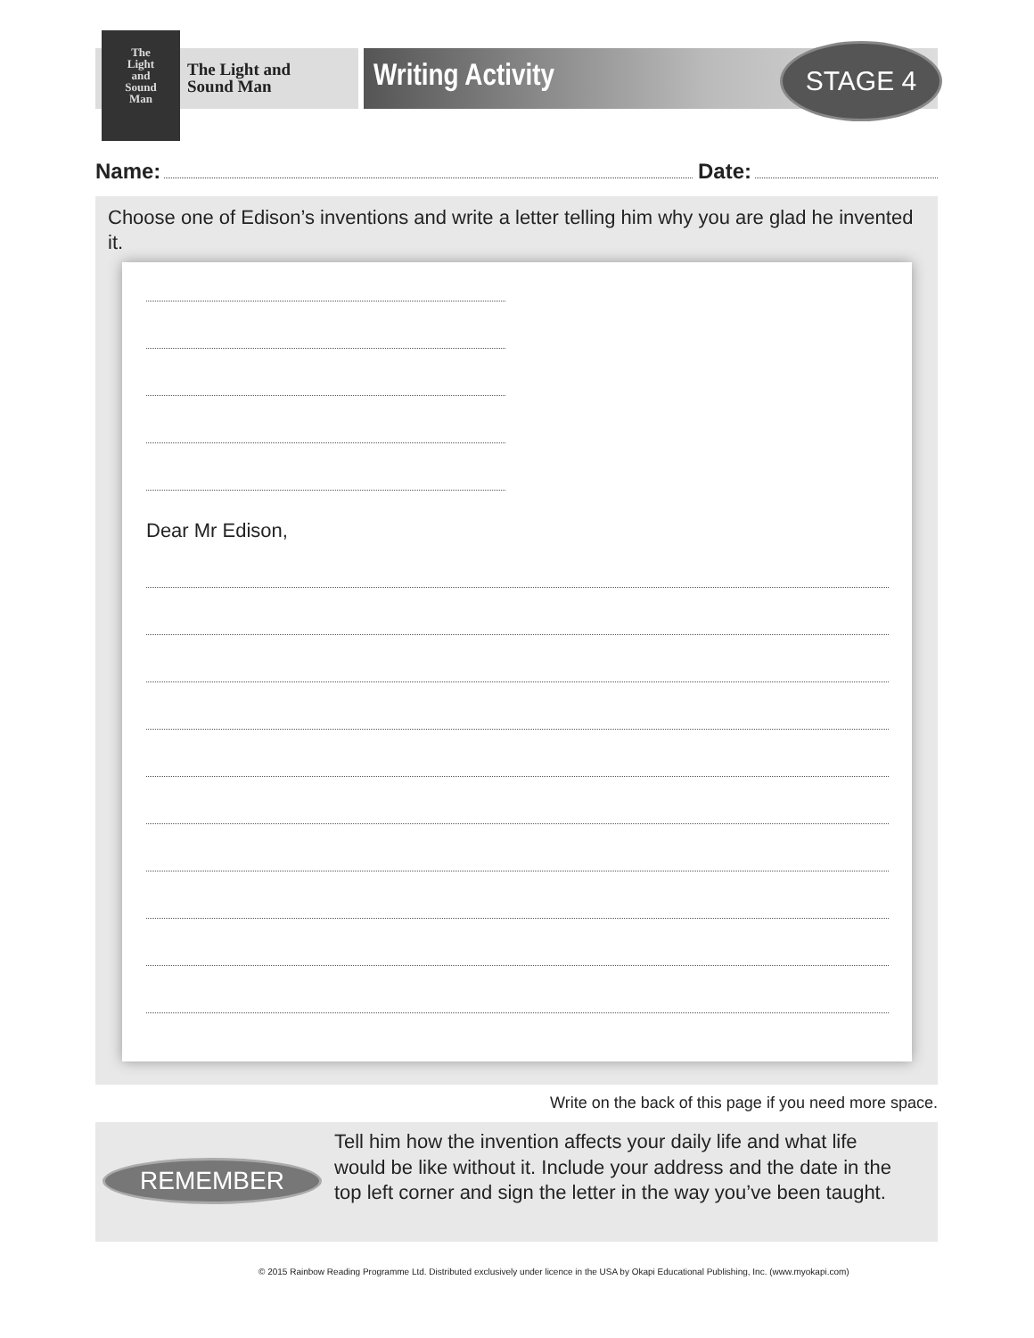The
Light
and
Sound
Man
The Light and
Sound Man
Writing Activity
STAGE 4
Name: Date:
Choose one of Edison’s inventions and write a letter telling him why you are glad he invented it.
Dear Mr Edison,
Write on the back of this page if you need more space.
REMEMBER
Tell him how the invention affects your daily life and what life would be like without it. Include your address and the date in the top left corner and sign the letter in the way you’ve been taught.
© 2015 Rainbow Reading Programme Ltd. Distributed exclusively under licence in the USA by Okapi Educational Publishing, Inc. (www.myokapi.com)